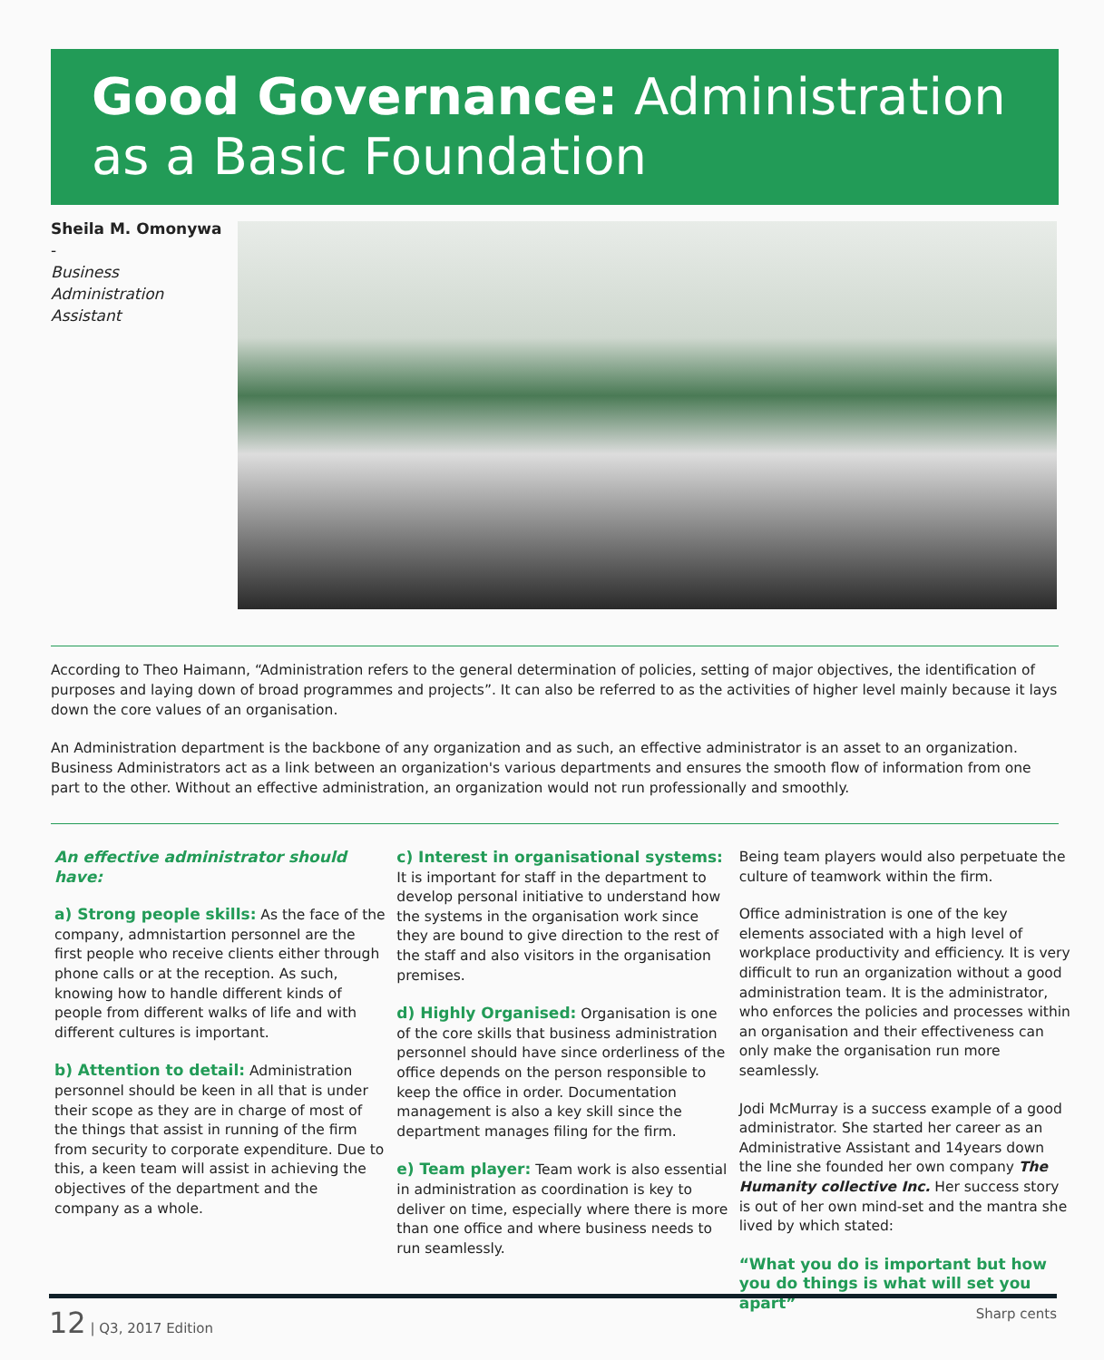Good Governance: Administration as a Basic Foundation
Sheila M. Omonywa -
Business Administration Assistant
According to Theo Haimann, “Administration refers to the general determination of policies, setting of major objectives, the identification of purposes and laying down of broad programmes and projects”. It can also be referred to as the activities of higher level mainly because it lays down the core values of an organisation.
An Administration department is the backbone of any organization and as such, an effective administrator is an asset to an organization. Business Administrators act as a link between an organization's various departments and ensures the smooth flow of information from one part to the other. Without an effective administration, an organization would not run professionally and smoothly.
An effective administrator should have:
a) Strong people skills: As the face of the company, admnistartion personnel are the first people who receive clients either through phone calls or at the reception. As such, knowing how to handle different kinds of people from different walks of life and with different cultures is important.
b) Attention to detail: Administration personnel should be keen in all that is under their scope as they are in charge of most of the things that assist in running of the firm from security to corporate expenditure. Due to this, a keen team will assist in achieving the objectives of the department and the company as a whole.
c) Interest in organisational systems: It is important for staff in the department to develop personal initiative to understand how the systems in the organisation work since they are bound to give direction to the rest of the staff and also visitors in the organisation premises.
d) Highly Organised: Organisation is one of the core skills that business administration personnel should have since orderliness of the office depends on the person responsible to keep the office in order. Documentation management is also a key skill since the department manages filing for the firm.
e) Team player: Team work is also essential in administration as coordination is key to deliver on time, especially where there is more than one office and where business needs to run seamlessly.
Being team players would also perpetuate the culture of teamwork within the firm.
Office administration is one of the key elements associated with a high level of workplace productivity and efficiency. It is very difficult to run an organization without a good administration team. It is the administrator, who enforces the policies and processes within an organisation and their effectiveness can only make the organisation run more seamlessly.
Jodi McMurray is a success example of a good administrator. She started her career as an Administrative Assistant and 14years down the line she founded her own company The Humanity collective Inc. Her success story is out of her own mind-set and the mantra she lived by which stated:
“What you do is important but how you do things is what will set you apart”
12 | Q3, 2017 Edition Sharp cents